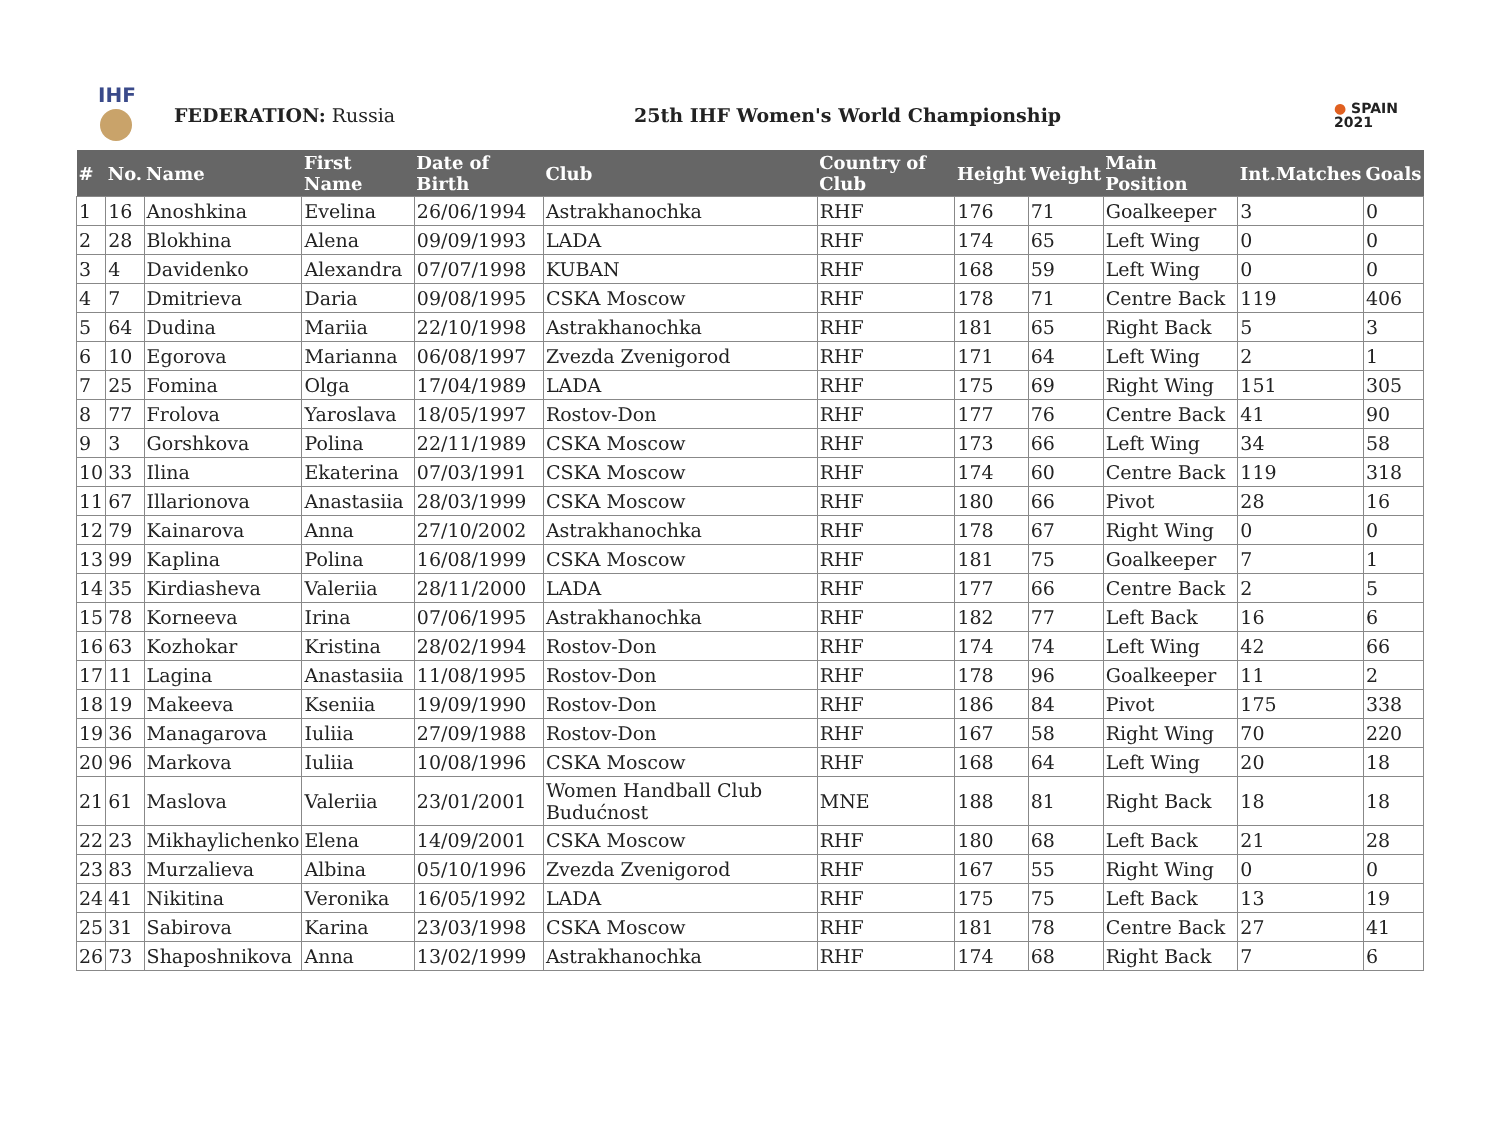IHF
FEDERATION: Russia
25th IHF Women's World Championship
● SPAIN
2021
| # | No. | Name | First Name | Date of Birth | Club | Country of Club | Height | Weight | Main Position | Int.Matches | Goals |
| --- | --- | --- | --- | --- | --- | --- | --- | --- | --- | --- | --- |
| 1 | 16 | Anoshkina | Evelina | 26/06/1994 | Astrakhanochka | RHF | 176 | 71 | Goalkeeper | 3 | 0 |
| 2 | 28 | Blokhina | Alena | 09/09/1993 | LADA | RHF | 174 | 65 | Left Wing | 0 | 0 |
| 3 | 4 | Davidenko | Alexandra | 07/07/1998 | KUBAN | RHF | 168 | 59 | Left Wing | 0 | 0 |
| 4 | 7 | Dmitrieva | Daria | 09/08/1995 | CSKA Moscow | RHF | 178 | 71 | Centre Back | 119 | 406 |
| 5 | 64 | Dudina | Mariia | 22/10/1998 | Astrakhanochka | RHF | 181 | 65 | Right Back | 5 | 3 |
| 6 | 10 | Egorova | Marianna | 06/08/1997 | Zvezda Zvenigorod | RHF | 171 | 64 | Left Wing | 2 | 1 |
| 7 | 25 | Fomina | Olga | 17/04/1989 | LADA | RHF | 175 | 69 | Right Wing | 151 | 305 |
| 8 | 77 | Frolova | Yaroslava | 18/05/1997 | Rostov-Don | RHF | 177 | 76 | Centre Back | 41 | 90 |
| 9 | 3 | Gorshkova | Polina | 22/11/1989 | CSKA Moscow | RHF | 173 | 66 | Left Wing | 34 | 58 |
| 10 | 33 | Ilina | Ekaterina | 07/03/1991 | CSKA Moscow | RHF | 174 | 60 | Centre Back | 119 | 318 |
| 11 | 67 | Illarionova | Anastasiia | 28/03/1999 | CSKA Moscow | RHF | 180 | 66 | Pivot | 28 | 16 |
| 12 | 79 | Kainarova | Anna | 27/10/2002 | Astrakhanochka | RHF | 178 | 67 | Right Wing | 0 | 0 |
| 13 | 99 | Kaplina | Polina | 16/08/1999 | CSKA Moscow | RHF | 181 | 75 | Goalkeeper | 7 | 1 |
| 14 | 35 | Kirdiasheva | Valeriia | 28/11/2000 | LADA | RHF | 177 | 66 | Centre Back | 2 | 5 |
| 15 | 78 | Korneeva | Irina | 07/06/1995 | Astrakhanochka | RHF | 182 | 77 | Left Back | 16 | 6 |
| 16 | 63 | Kozhokar | Kristina | 28/02/1994 | Rostov-Don | RHF | 174 | 74 | Left Wing | 42 | 66 |
| 17 | 11 | Lagina | Anastasiia | 11/08/1995 | Rostov-Don | RHF | 178 | 96 | Goalkeeper | 11 | 2 |
| 18 | 19 | Makeeva | Kseniia | 19/09/1990 | Rostov-Don | RHF | 186 | 84 | Pivot | 175 | 338 |
| 19 | 36 | Managarova | Iuliia | 27/09/1988 | Rostov-Don | RHF | 167 | 58 | Right Wing | 70 | 220 |
| 20 | 96 | Markova | Iuliia | 10/08/1996 | CSKA Moscow | RHF | 168 | 64 | Left Wing | 20 | 18 |
| 21 | 61 | Maslova | Valeriia | 23/01/2001 | Women Handball Club Budućnost | MNE | 188 | 81 | Right Back | 18 | 18 |
| 22 | 23 | Mikhaylichenko | Elena | 14/09/2001 | CSKA Moscow | RHF | 180 | 68 | Left Back | 21 | 28 |
| 23 | 83 | Murzalieva | Albina | 05/10/1996 | Zvezda Zvenigorod | RHF | 167 | 55 | Right Wing | 0 | 0 |
| 24 | 41 | Nikitina | Veronika | 16/05/1992 | LADA | RHF | 175 | 75 | Left Back | 13 | 19 |
| 25 | 31 | Sabirova | Karina | 23/03/1998 | CSKA Moscow | RHF | 181 | 78 | Centre Back | 27 | 41 |
| 26 | 73 | Shaposhnikova | Anna | 13/02/1999 | Astrakhanochka | RHF | 174 | 68 | Right Back | 7 | 6 |